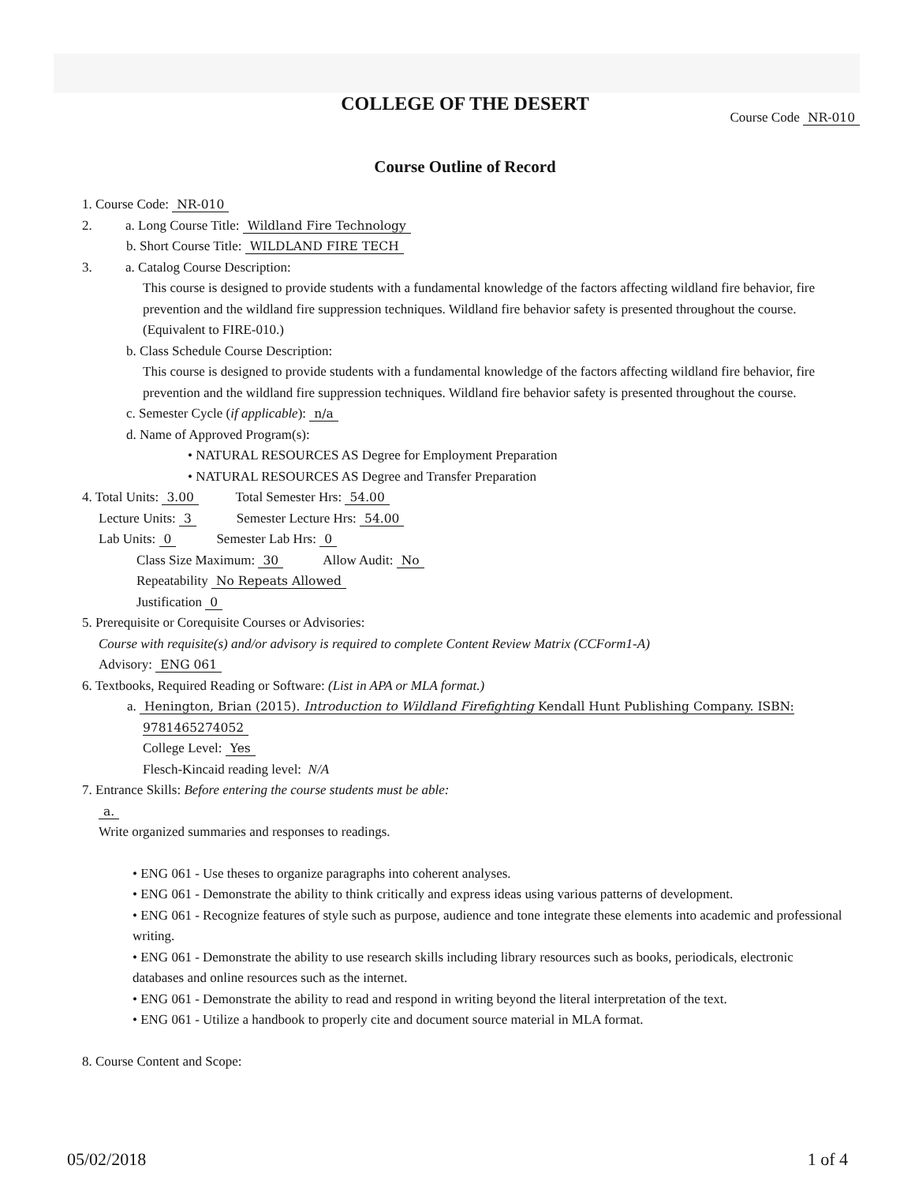COLLEGE OF THE DESERT
Course Code NR-010
Course Outline of Record
1. Course Code: NR-010
2. a. Long Course Title: Wildland Fire Technology
b. Short Course Title: WILDLAND FIRE TECH
3. a. Catalog Course Description:
This course is designed to provide students with a fundamental knowledge of the factors affecting wildland fire behavior, fire prevention and the wildland fire suppression techniques. Wildland fire behavior safety is presented throughout the course. (Equivalent to FIRE-010.)
b. Class Schedule Course Description:
This course is designed to provide students with a fundamental knowledge of the factors affecting wildland fire behavior, fire prevention and the wildland fire suppression techniques. Wildland fire behavior safety is presented throughout the course.
c. Semester Cycle (if applicable): n/a
d. Name of Approved Program(s):
• NATURAL RESOURCES AS Degree for Employment Preparation
• NATURAL RESOURCES AS Degree and Transfer Preparation
4. Total Units: 3.00 Total Semester Hrs: 54.00
Lecture Units: 3 Semester Lecture Hrs: 54.00
Lab Units: 0 Semester Lab Hrs: 0
Class Size Maximum: 30 Allow Audit: No
Repeatability No Repeats Allowed
Justification 0
5. Prerequisite or Corequisite Courses or Advisories:
Course with requisite(s) and/or advisory is required to complete Content Review Matrix (CCForm1-A)
Advisory: ENG 061
6. Textbooks, Required Reading or Software: (List in APA or MLA format.)
a. Henington, Brian (2015). Introduction to Wildland Firefighting Kendall Hunt Publishing Company. ISBN: 9781465274052
College Level: Yes
Flesch-Kincaid reading level: N/A
7. Entrance Skills: Before entering the course students must be able:
a.
Write organized summaries and responses to readings.
• ENG 061 - Use theses to organize paragraphs into coherent analyses.
• ENG 061 - Demonstrate the ability to think critically and express ideas using various patterns of development.
• ENG 061 - Recognize features of style such as purpose, audience and tone integrate these elements into academic and professional writing.
• ENG 061 - Demonstrate the ability to use research skills including library resources such as books, periodicals, electronic databases and online resources such as the internet.
• ENG 061 - Demonstrate the ability to read and respond in writing beyond the literal interpretation of the text.
• ENG 061 - Utilize a handbook to properly cite and document source material in MLA format.
8. Course Content and Scope:
05/02/2018 1 of 4